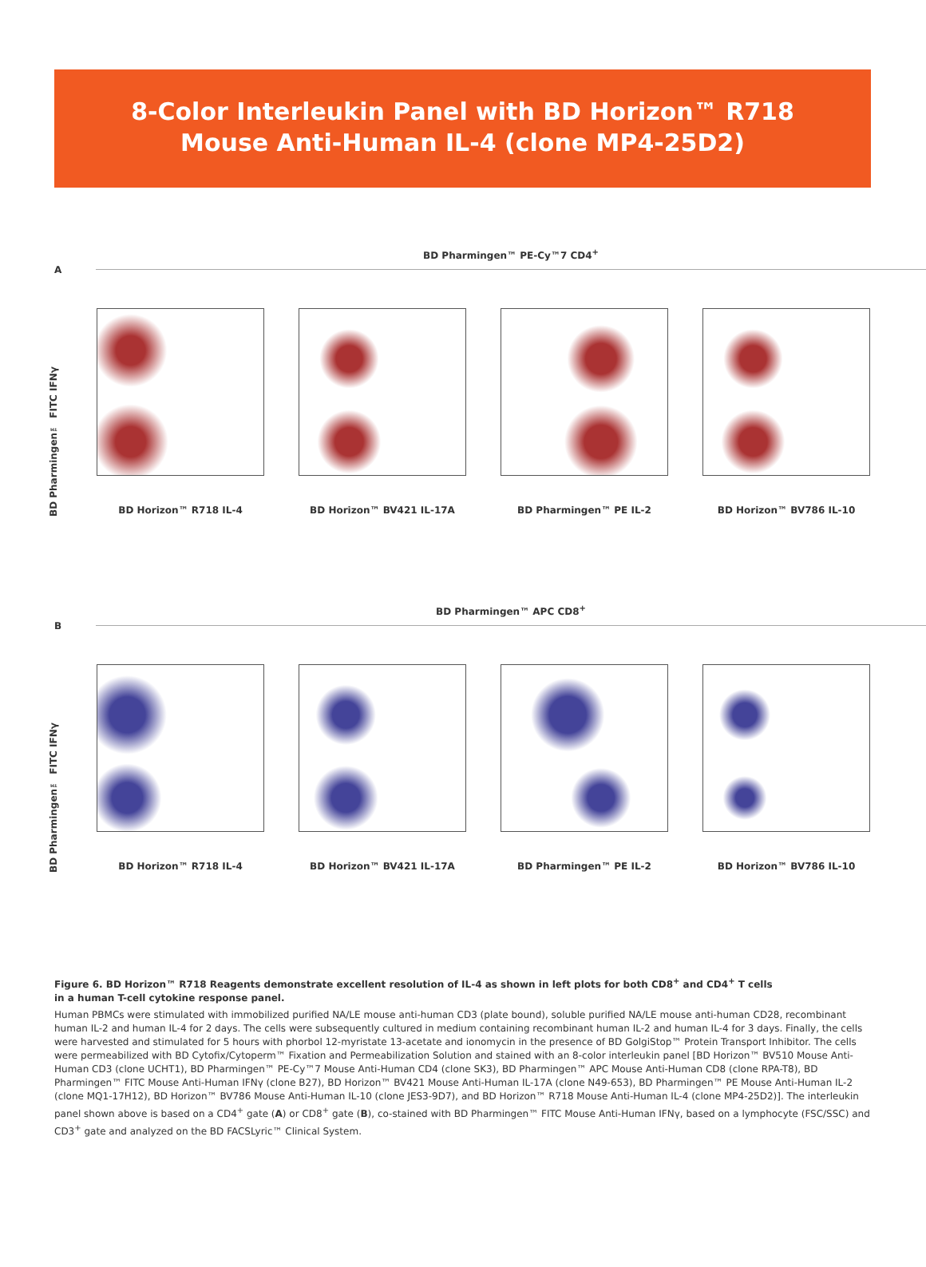8-Color Interleukin Panel with BD Horizon™ R718
Mouse Anti-Human IL-4 (clone MP4-25D2)
BD Pharmingen™ PE-Cy™7 CD4<sup>+</sup>
A
BD Pharmingen™ FITC IFNγ
BD Horizon™ R718 IL-4 BD Horizon™ BV421 IL-17A BD Pharmingen™ PE IL-2 BD Horizon™ BV786 IL-10
BD Pharmingen™ APC CD8<sup>+</sup>
B
BD Pharmingen™ FITC IFNγ
BD Horizon™ R718 IL-4 BD Horizon™ BV421 IL-17A BD Pharmingen™ PE IL-2 BD Horizon™ BV786 IL-10
Figure 6. BD Horizon™ R718 Reagents demonstrate excellent resolution of IL-4 as shown in left plots for both CD8<sup>+</sup> and CD4<sup>+</sup> T cells
in a human T-cell cytokine response panel.
Human PBMCs were stimulated with immobilized purified NA/LE mouse anti-human CD3 (plate bound), soluble purified NA/LE mouse anti-human CD28, recombinant human IL-2 and human IL-4 for 2 days. The cells were subsequently cultured in medium containing recombinant human IL-2 and human IL-4 for 3 days. Finally, the cells were harvested and stimulated for 5 hours with phorbol 12-myristate 13-acetate and ionomycin in the presence of BD GolgiStop™ Protein Transport Inhibitor. The cells were permeabilized with BD Cytofix/Cytoperm™ Fixation and Permeabilization Solution and stained with an 8-color interleukin panel [BD Horizon™ BV510 Mouse Anti-Human CD3 (clone UCHT1), BD Pharmingen™ PE-Cy™7 Mouse Anti-Human CD4 (clone SK3), BD Pharmingen™ APC Mouse Anti-Human CD8 (clone RPA-T8), BD Pharmingen™ FITC Mouse Anti-Human IFNγ (clone B27), BD Horizon™ BV421 Mouse Anti-Human IL-17A (clone N49-653), BD Pharmingen™ PE Mouse Anti-Human IL-2 (clone MQ1-17H12), BD Horizon™ BV786 Mouse Anti-Human IL-10 (clone JES3-9D7), and BD Horizon™ R718 Mouse Anti-Human IL-4 (clone MP4-25D2)]. The interleukin panel shown above is based on a CD4<sup>+</sup> gate (A) or CD8<sup>+</sup> gate (B), co-stained with BD Pharmingen™ FITC Mouse Anti-Human IFNγ, based on a lymphocyte (FSC/SSC) and CD3<sup>+</sup> gate and analyzed on the BD FACSLyric™ Clinical System.